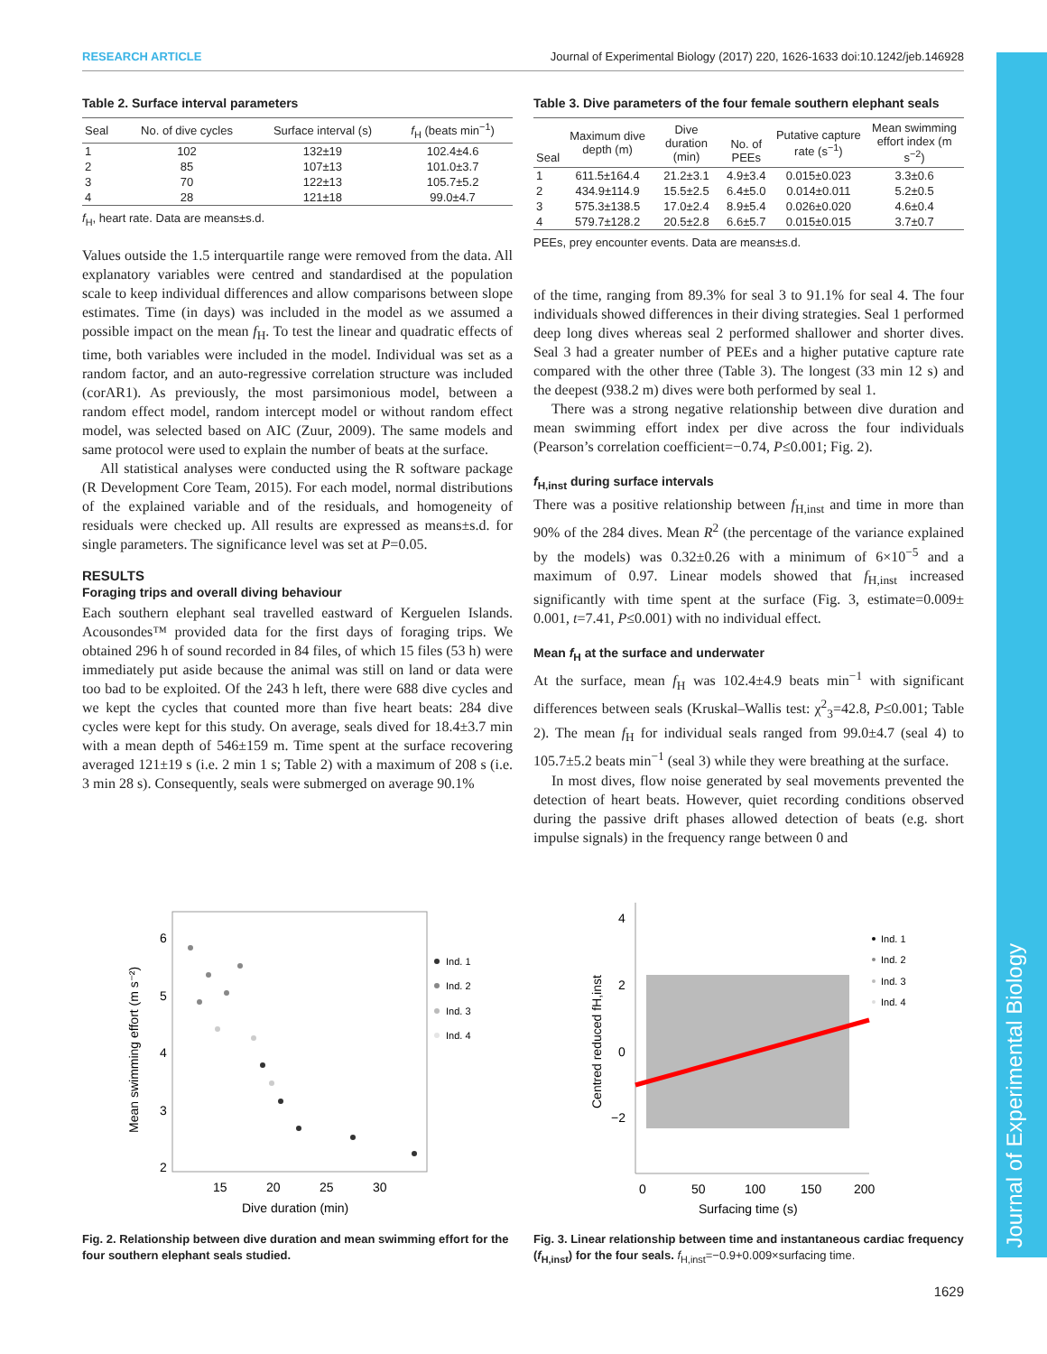RESEARCH ARTICLE Journal of Experimental Biology (2017) 220, 1626-1633 doi:10.1242/jeb.146928
Journal of Experimental Biology
Table 2. Surface interval parameters
| Seal | No. of dive cycles | Surface interval (s) | f<sub>H</sub> (beats min<sup>−1</sup>) |
| --- | --- | --- | --- |
| 1 | 102 | 132±19 | 102.4±4.6 |
| 2 | 85 | 107±13 | 101.0±3.7 |
| 3 | 70 | 122±13 | 105.7±5.2 |
| 4 | 28 | 121±18 | 99.0±4.7 |
f<sub>H</sub>, heart rate. Data are means±s.d.
Values outside the 1.5 interquartile range were removed from the data. All explanatory variables were centred and standardised at the population scale to keep individual differences and allow comparisons between slope estimates. Time (in days) was included in the model as we assumed a possible impact on the mean f<sub>H</sub>. To test the linear and quadratic effects of time, both variables were included in the model. Individual was set as a random factor, and an auto-regressive correlation structure was included (corAR1). As previously, the most parsimonious model, between a random effect model, random intercept model or without random effect model, was selected based on AIC (Zuur, 2009). The same models and same protocol were used to explain the number of beats at the surface.
All statistical analyses were conducted using the R software package (R Development Core Team, 2015). For each model, normal distributions of the explained variable and of the residuals, and homogeneity of residuals were checked up. All results are expressed as means±s.d. for single parameters. The significance level was set at P=0.05.
RESULTS
Foraging trips and overall diving behaviour
Each southern elephant seal travelled eastward of Kerguelen Islands. Acousondes™ provided data for the first days of foraging trips. We obtained 296 h of sound recorded in 84 files, of which 15 files (53 h) were immediately put aside because the animal was still on land or data were too bad to be exploited. Of the 243 h left, there were 688 dive cycles and we kept the cycles that counted more than five heart beats: 284 dive cycles were kept for this study. On average, seals dived for 18.4±3.7 min with a mean depth of 546±159 m. Time spent at the surface recovering averaged 121±19 s (i.e. 2 min 1 s; Table 2) with a maximum of 208 s (i.e. 3 min 28 s). Consequently, seals were submerged on average 90.1%
Table 3. Dive parameters of the four female southern elephant seals
| Seal | Maximum dive depth (m) | Dive duration (min) | No. of PEEs | Putative capture rate (s<sup>−1</sup>) | Mean swimming effort index (m s<sup>−2</sup>) |
| --- | --- | --- | --- | --- | --- |
| 1 | 611.5±164.4 | 21.2±3.1 | 4.9±3.4 | 0.015±0.023 | 3.3±0.6 |
| 2 | 434.9±114.9 | 15.5±2.5 | 6.4±5.0 | 0.014±0.011 | 5.2±0.5 |
| 3 | 575.3±138.5 | 17.0±2.4 | 8.9±5.4 | 0.026±0.020 | 4.6±0.4 |
| 4 | 579.7±128.2 | 20.5±2.8 | 6.6±5.7 | 0.015±0.015 | 3.7±0.7 |
PEEs, prey encounter events. Data are means±s.d.
of the time, ranging from 89.3% for seal 3 to 91.1% for seal 4. The four individuals showed differences in their diving strategies. Seal 1 performed deep long dives whereas seal 2 performed shallower and shorter dives. Seal 3 had a greater number of PEEs and a higher putative capture rate compared with the other three (Table 3). The longest (33 min 12 s) and the deepest (938.2 m) dives were both performed by seal 1.
There was a strong negative relationship between dive duration and mean swimming effort index per dive across the four individuals (Pearson’s correlation coefficient=−0.74, P≤0.001; Fig. 2).
f<sub>H,inst</sub> during surface intervals
There was a positive relationship between f<sub>H,inst</sub> and time in more than 90% of the 284 dives. Mean R<sup>2</sup> (the percentage of the variance explained by the models) was 0.32±0.26 with a minimum of 6×10<sup>−5</sup> and a maximum of 0.97. Linear models showed that f<sub>H,inst</sub> increased significantly with time spent at the surface (Fig. 3, estimate=0.009± 0.001, t=7.41, P≤0.001) with no individual effect.
Mean f<sub>H</sub> at the surface and underwater
At the surface, mean f<sub>H</sub> was 102.4±4.9 beats min<sup>−1</sup> with significant differences between seals (Kruskal–Wallis test: χ<sup>2</sup><sub>3</sub>=42.8, P≤0.001; Table 2). The mean f<sub>H</sub> for individual seals ranged from 99.0±4.7 (seal 4) to 105.7±5.2 beats min<sup>−1</sup> (seal 3) while they were breathing at the surface.
In most dives, flow noise generated by seal movements prevented the detection of heart beats. However, quiet recording conditions observed during the passive drift phases allowed detection of beats (e.g. short impulse signals) in the frequency range between 0 and
6
5
4
3
2
15
20
25
30
Dive duration (min)
Mean swimming effort (m s⁻²)
Ind. 1
Ind. 2
Ind. 3
Ind. 4
Fig. 2. Relationship between dive duration and mean swimming effort for the four southern elephant seals studied.
4
2
0
−2
0
50
100
150
200
Surfacing time (s)
Centred reduced fH,inst
Ind. 1
Ind. 2
Ind. 3
Ind. 4
Fig. 3. Linear relationship between time and instantaneous cardiac frequency (f<sub>H,inst</sub>) for the four seals. f<sub>H,inst</sub>=−0.9+0.009×surfacing time.
1629